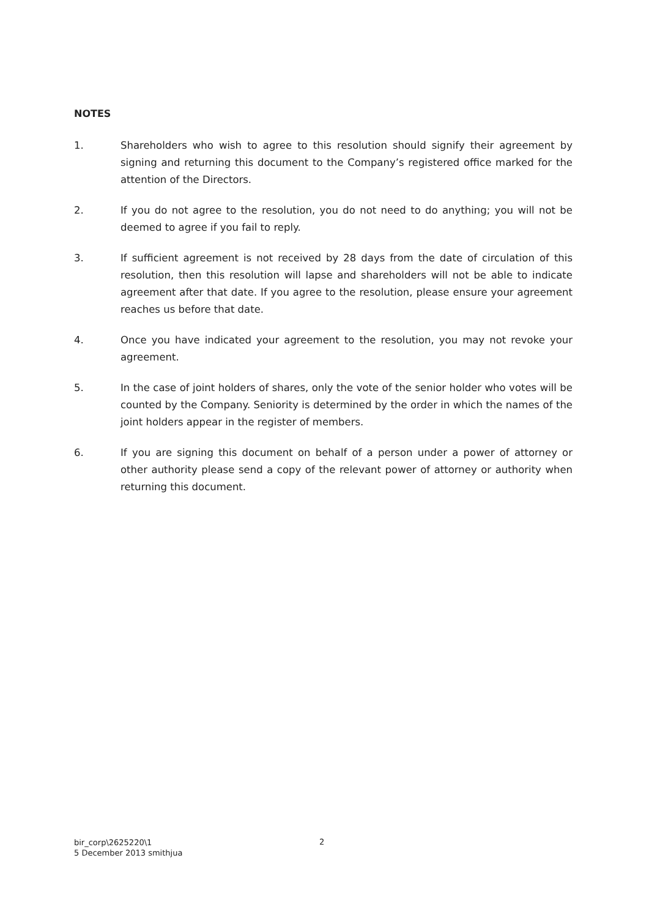NOTES
1. Shareholders who wish to agree to this resolution should signify their agreement by signing and returning this document to the Company’s registered office marked for the attention of the Directors.
2. If you do not agree to the resolution, you do not need to do anything; you will not be deemed to agree if you fail to reply.
3. If sufficient agreement is not received by 28 days from the date of circulation of this resolution, then this resolution will lapse and shareholders will not be able to indicate agreement after that date. If you agree to the resolution, please ensure your agreement reaches us before that date.
4. Once you have indicated your agreement to the resolution, you may not revoke your agreement.
5. In the case of joint holders of shares, only the vote of the senior holder who votes will be counted by the Company. Seniority is determined by the order in which the names of the joint holders appear in the register of members.
6. If you are signing this document on behalf of a person under a power of attorney or other authority please send a copy of the relevant power of attorney or authority when returning this document.
bir_corp\2625220\1
5 December 2013 smithjua
2